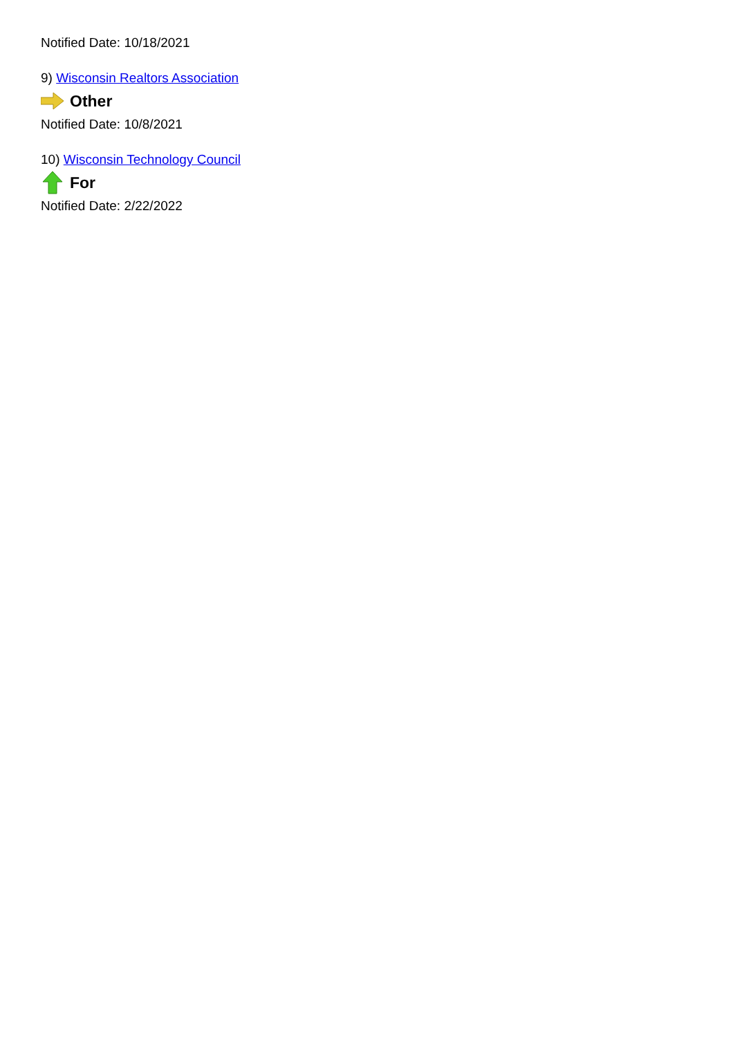Notified Date: 10/18/2021
9) Wisconsin Realtors Association
Other
Notified Date: 10/8/2021
10) Wisconsin Technology Council
For
Notified Date: 2/22/2022